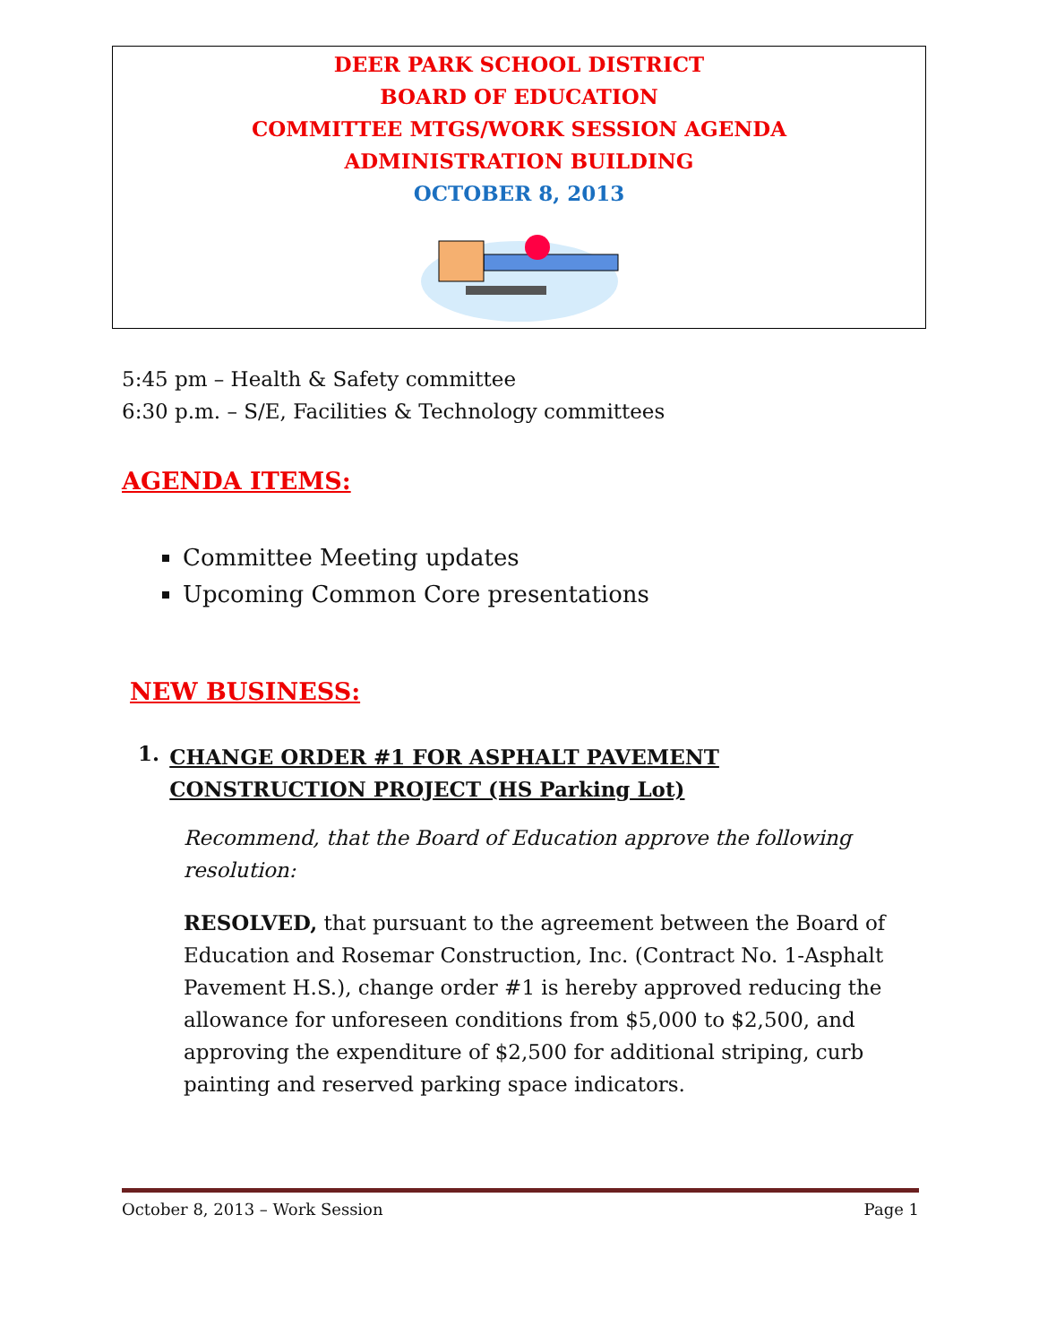DEER PARK SCHOOL DISTRICT
BOARD OF EDUCATION
COMMITTEE MTGS/WORK SESSION AGENDA
ADMINISTRATION BUILDING
OCTOBER 8, 2013
5:45 pm – Health & Safety committee
6:30 p.m. – S/E, Facilities & Technology committees
AGENDA ITEMS:
Committee Meeting updates
Upcoming Common Core presentations
NEW BUSINESS:
1. CHANGE ORDER #1 FOR ASPHALT PAVEMENT CONSTRUCTION PROJECT (HS Parking Lot)
Recommend, that the Board of Education approve the following resolution:
RESOLVED, that pursuant to the agreement between the Board of Education and Rosemar Construction, Inc. (Contract No. 1-Asphalt Pavement H.S.), change order #1 is hereby approved reducing the allowance for unforeseen conditions from $5,000 to $2,500, and approving the expenditure of $2,500 for additional striping, curb painting and reserved parking space indicators.
October 8, 2013 – Work Session Page 1